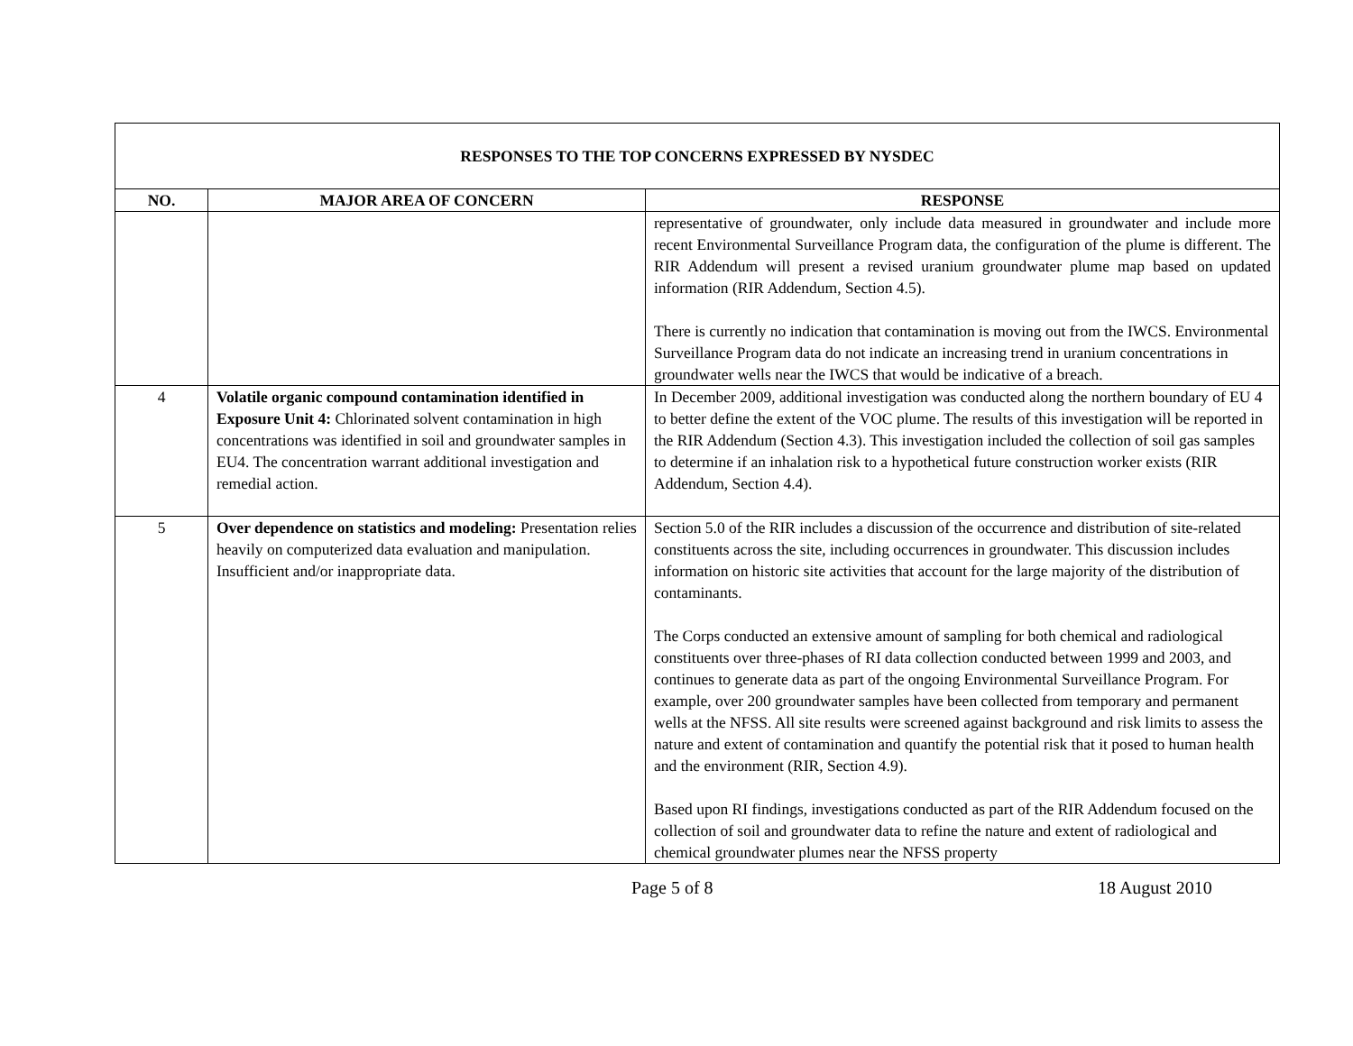| RESPONSES TO THE TOP CONCERNS EXPRESSED BY NYSDEC | | |
| --- | --- | --- |
| NO. | MAJOR AREA OF CONCERN | RESPONSE |
| | | representative of groundwater, only include data measured in groundwater and include more recent Environmental Surveillance Program data, the configuration of the plume is different. The RIR Addendum will present a revised uranium groundwater plume map based on updated information (RIR Addendum, Section 4.5). There is currently no indication that contamination is moving out from the IWCS. Environmental Surveillance Program data do not indicate an increasing trend in uranium concentrations in groundwater wells near the IWCS that would be indicative of a breach. |
| 4 | Volatile organic compound contamination identified in Exposure Unit 4: Chlorinated solvent contamination in high concentrations was identified in soil and groundwater samples in EU4. The concentration warrant additional investigation and remedial action. | In December 2009, additional investigation was conducted along the northern boundary of EU 4 to better define the extent of the VOC plume. The results of this investigation will be reported in the RIR Addendum (Section 4.3). This investigation included the collection of soil gas samples to determine if an inhalation risk to a hypothetical future construction worker exists (RIR Addendum, Section 4.4). |
| 5 | Over dependence on statistics and modeling: Presentation relies heavily on computerized data evaluation and manipulation. Insufficient and/or inappropriate data. | Section 5.0 of the RIR includes a discussion of the occurrence and distribution of site-related constituents across the site, including occurrences in groundwater. This discussion includes information on historic site activities that account for the large majority of the distribution of contaminants. The Corps conducted an extensive amount of sampling for both chemical and radiological constituents over three-phases of RI data collection conducted between 1999 and 2003, and continues to generate data as part of the ongoing Environmental Surveillance Program. For example, over 200 groundwater samples have been collected from temporary and permanent wells at the NFSS. All site results were screened against background and risk limits to assess the nature and extent of contamination and quantify the potential risk that it posed to human health and the environment (RIR, Section 4.9). Based upon RI findings, investigations conducted as part of the RIR Addendum focused on the collection of soil and groundwater data to refine the nature and extent of radiological and chemical groundwater plumes near the NFSS property |
Page 5 of 8 18 August 2010